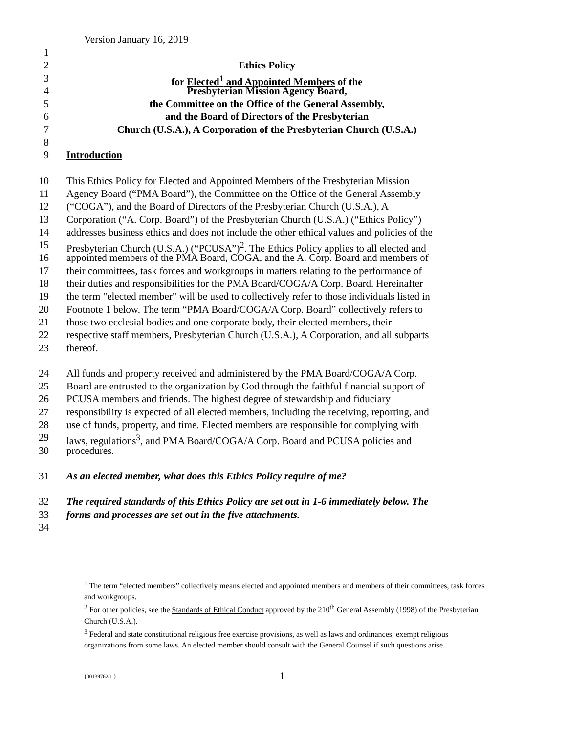Version January 16, 2019
1
2 Ethics Policy
3 for Elected<sup>1</sup> and Appointed Members of the
4 Presbyterian Mission Agency Board,
5 the Committee on the Office of the General Assembly,
6 and the Board of Directors of the Presbyterian
7 Church (U.S.A.), A Corporation of the Presbyterian Church (U.S.A.)
8
9 Introduction
10 This Ethics Policy for Elected and Appointed Members of the Presbyterian Mission
11 Agency Board (“PMA Board”), the Committee on the Office of the General Assembly
12 (“COGA”), and the Board of Directors of the Presbyterian Church (U.S.A.), A
13 Corporation (“A. Corp. Board”) of the Presbyterian Church (U.S.A.) (“Ethics Policy”)
14 addresses business ethics and does not include the other ethical values and policies of the
15 Presbyterian Church (U.S.A.) (“PCUSA”)<sup>2</sup>. The Ethics Policy applies to all elected and
16 appointed members of the PMA Board, COGA, and the A. Corp. Board and members of
17 their committees, task forces and workgroups in matters relating to the performance of
18 their duties and responsibilities for the PMA Board/COGA/A Corp. Board. Hereinafter
19 the term "elected member" will be used to collectively refer to those individuals listed in
20 Footnote 1 below. The term “PMA Board/COGA/A Corp. Board” collectively refers to
21 those two ecclesial bodies and one corporate body, their elected members, their
22 respective staff members, Presbyterian Church (U.S.A.), A Corporation, and all subparts
23 thereof.
24 All funds and property received and administered by the PMA Board/COGA/A Corp.
25 Board are entrusted to the organization by God through the faithful financial support of
26 PCUSA members and friends. The highest degree of stewardship and fiduciary
27 responsibility is expected of all elected members, including the receiving, reporting, and
28 use of funds, property, and time. Elected members are responsible for complying with
29 laws, regulations<sup>3</sup>, and PMA Board/COGA/A Corp. Board and PCUSA policies and
30 procedures.
31 As an elected member, what does this Ethics Policy require of me?
32 The required standards of this Ethics Policy are set out in 1-6 immediately below. The
33 forms and processes are set out in the five attachments.
34
<sup>1</sup> The term “elected members” collectively means elected and appointed members and members of their committees, task forces and workgroups.
<sup>2</sup> For other policies, see the Standards of Ethical Conduct approved by the 210<sup>th</sup> General Assembly (1998) of the Presbyterian Church (U.S.A.).
<sup>3</sup> Federal and state constitutional religious free exercise provisions, as well as laws and ordinances, exempt religious organizations from some laws. An elected member should consult with the General Counsel if such questions arise.
{00139762/1 } 1